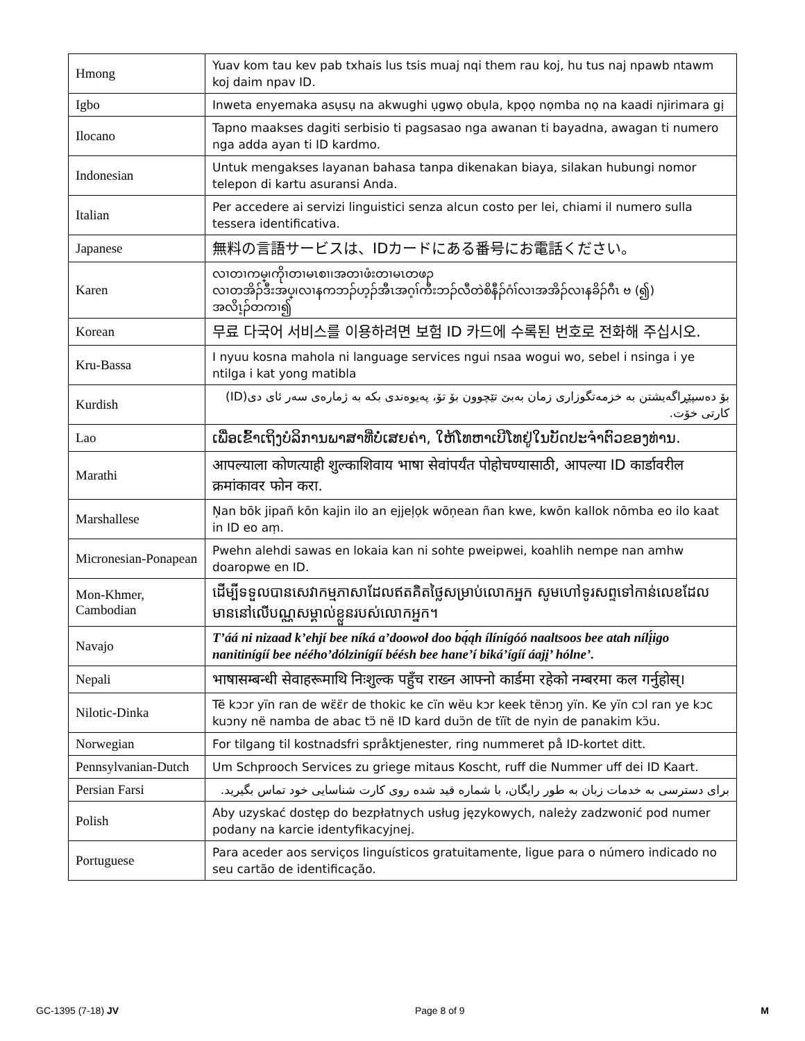| Hmong | Yuav kom tau kev pab txhais lus tsis muaj nqi them rau koj, hu tus naj npawb ntawm koj daim npav ID. |
| Igbo | Inweta enyemaka asụsụ na akwughi ụgwọ obụla, kpọọ nọmba nọ na kaadi njirimara gị |
| Ilocano | Tapno maakses dagiti serbisio ti pagsasao nga awanan ti bayadna, awagan ti numero nga adda ayan ti ID kardmo. |
| Indonesian | Untuk mengakses layanan bahasa tanpa dikenakan biaya, silakan hubungi nomor telepon di kartu asuransi Anda. |
| Italian | Per accedere ai servizi linguistici senza alcun costo per lei, chiami il numero sulla tessera identificativa. |
| Japanese | 無料の言語サービスは、IDカードにある番号にお電話ください。 |
| Karen | လၢတၢကမ္၊ကိုၢတၢမၤစၢ၊အတၢဖံးတၢမၤတဖၣ လၢတအိၣ်ဒီးအပ္၊လၢနကဘၣ်ဟ့ၣ်အီၤအဂ့ၢ်ကီးဘၣ်လီတဲစိနီၣ်ဂံၢ်လၢအအိၣ်လၢနခိၣ်ဂီၤ ဗ (၍) အလိၤ့ၣ်တကၢ၍ |
| Korean | 무료 다국어 서비스를 이용하려면 보험 ID 카드에 수록된 번호로 전화해 주십시오. |
| Kru-Bassa | I nyuu kosna mahola ni language services ngui nsaa wogui wo, sebel i nsinga i ye ntilga i kat yong matibla |
| Kurdish | بۆ دەسپێڕاگەیشتن بە خزمەتگوزاری زمان بەبێ تێچوون بۆ تۆ، پەیوەندی بکە بە ژمارەی سەر ئای دی(ID) کارتی خۆت. |
| Lao | ເພື່ອເຂົ້າເຖິງບໍລິການພາສາທີ່ບໍ່ເສຍຄ່າ, ໃຫ້ໂທຫາເບີໂທຢູ່ໃນບັດປະຈໍາຕົວຂອງທ່ານ. |
| Marathi | आपल्याला कोणत्याही शुल्काशिवाय भाषा सेवांपर्यंत पोहोचण्यासाठी, आपल्या ID कार्डावरील क्रमांकावर फोन करा. |
| Marshallese | Ņan bōk jipañ kōn kajin ilo an ejjeļọk wōņean ñan kwe, kwōn kallok nōmba eo ilo kaat in ID eo aṃ. |
| Micronesian-Ponapean | Pwehn alehdi sawas en lokaia kan ni sohte pweipwei, koahlih nempe nan amhw doaropwe en ID. |
| Mon-Khmer, Cambodian | ដើម្បីទទួលបានសេវាកម្មភាសាដែលឥតគិតថ្លៃសម្រាប់លោកអ្នក សូមហៅទូរសព្ទទៅកាន់លេខដែលមាននៅលើបណ្ណសម្គាល់ខ្លួនរបស់លោកអ្នក។ |
| Navajo | T’áá ni nizaad k’ehjí bee níká a’doowoł doo bą́ąh ílínígóó naaltsoos bee atah nílį́igo nanitinígíí bee néého’dólzinígíí béésh bee hane’í biká’ígíí áajį’ hólne’. |
| Nepali | भाषासम्बन्धी सेवाहरूमाथि निःशुल्क पहुँच राख्न आफ्नो कार्डमा रहेको नम्बरमा कल गर्नुहोस्। |
| Nilotic-Dinka | Të kɔɔr yïn ran de wɛ̈ɛ̈r de thokic ke cïn wëu kɔr keek tënɔŋ yïn. Ke yïn cɔl ran ye kɔc kuɔny në namba de abac tɔ̈ në ID kard duɔ̈n de tïït de nyin de panakim kɔ̈u. |
| Norwegian | For tilgang til kostnadsfri språktjenester, ring nummeret på ID-kortet ditt. |
| Pennsylvanian-Dutch | Um Schprooch Services zu griege mitaus Koscht, ruff die Nummer uff dei ID Kaart. |
| Persian Farsi | برای دسترسی به خدمات زبان به طور رایگان، با شماره قید شده روی کارت شناسایی خود تماس بگیرید. |
| Polish | Aby uzyskać dostęp do bezpłatnych usług językowych, należy zadzwonić pod numer podany na karcie identyfikacyjnej. |
| Portuguese | Para aceder aos serviços linguísticos gratuitamente, ligue para o número indicado no seu cartão de identificação. |
GC-1395 (7-18) JV Page 8 of 9 M